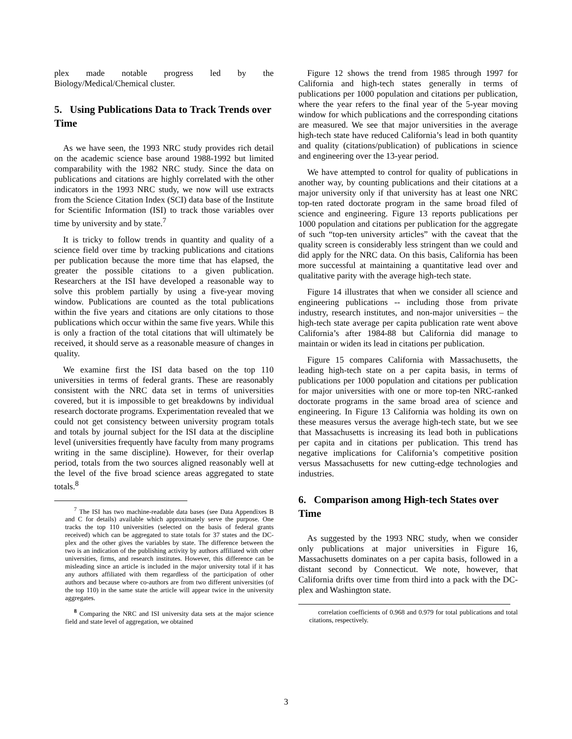plex made notable progress led by the Biology/Medical/Chemical cluster.
5. Using Publications Data to Track Trends over Time
As we have seen, the 1993 NRC study provides rich detail on the academic science base around 1988-1992 but limited comparability with the 1982 NRC study. Since the data on publications and citations are highly correlated with the other indicators in the 1993 NRC study, we now will use extracts from the Science Citation Index (SCI) data base of the Institute for Scientific Information (ISI) to track those variables over time by university and by state.<sup>7</sup>
It is tricky to follow trends in quantity and quality of a science field over time by tracking publications and citations per publication because the more time that has elapsed, the greater the possible citations to a given publication. Researchers at the ISI have developed a reasonable way to solve this problem partially by using a five-year moving window. Publications are counted as the total publications within the five years and citations are only citations to those publications which occur within the same five years. While this is only a fraction of the total citations that will ultimately be received, it should serve as a reasonable measure of changes in quality.
We examine first the ISI data based on the top 110 universities in terms of federal grants. These are reasonably consistent with the NRC data set in terms of universities covered, but it is impossible to get breakdowns by individual research doctorate programs. Experimentation revealed that we could not get consistency between university program totals and totals by journal subject for the ISI data at the discipline level (universities frequently have faculty from many programs writing in the same discipline). However, for their overlap period, totals from the two sources aligned reasonably well at the level of the five broad science areas aggregated to state totals.<sup>8</sup>
<sup>7</sup> The ISI has two machine-readable data bases (see Data Appendixes B and C for details) available which approximately serve the purpose. One tracks the top 110 universities (selected on the basis of federal grants received) which can be aggregated to state totals for 37 states and the DC-plex and the other gives the variables by state. The difference between the two is an indication of the publishing activity by authors affiliated with other universities, firms, and research institutes. However, this difference can be misleading since an article is included in the major university total if it has any authors affiliated with them regardless of the participation of other authors and because where co-authors are from two different universities (of the top 110) in the same state the article will appear twice in the university aggregates.
<sup>8</sup> Comparing the NRC and ISI university data sets at the major science field and state level of aggregation, we obtained
Figure 12 shows the trend from 1985 through 1997 for California and high-tech states generally in terms of publications per 1000 population and citations per publication, where the year refers to the final year of the 5-year moving window for which publications and the corresponding citations are measured. We see that major universities in the average high-tech state have reduced California’s lead in both quantity and quality (citations/publication) of publications in science and engineering over the 13-year period.
We have attempted to control for quality of publications in another way, by counting publications and their citations at a major university only if that university has at least one NRC top-ten rated doctorate program in the same broad filed of science and engineering. Figure 13 reports publications per 1000 population and citations per publication for the aggregate of such “top-ten university articles” with the caveat that the quality screen is considerably less stringent than we could and did apply for the NRC data. On this basis, California has been more successful at maintaining a quantitative lead over and qualitative parity with the average high-tech state.
Figure 14 illustrates that when we consider all science and engineering publications -- including those from private industry, research institutes, and non-major universities – the high-tech state average per capita publication rate went above California’s after 1984-88 but California did manage to maintain or widen its lead in citations per publication.
Figure 15 compares California with Massachusetts, the leading high-tech state on a per capita basis, in terms of publications per 1000 population and citations per publication for major universities with one or more top-ten NRC-ranked doctorate programs in the same broad area of science and engineering. In Figure 13 California was holding its own on these measures versus the average high-tech state, but we see that Massachusetts is increasing its lead both in publications per capita and in citations per publication. This trend has negative implications for California’s competitive position versus Massachusetts for new cutting-edge technologies and industries.
6. Comparison among High-tech States over Time
As suggested by the 1993 NRC study, when we consider only publications at major universities in Figure 16, Massachusetts dominates on a per capita basis, followed in a distant second by Connecticut. We note, however, that California drifts over time from third into a pack with the DC-plex and Washington state.
correlation coefficients of 0.968 and 0.979 for total publications and total citations, respectively.
3